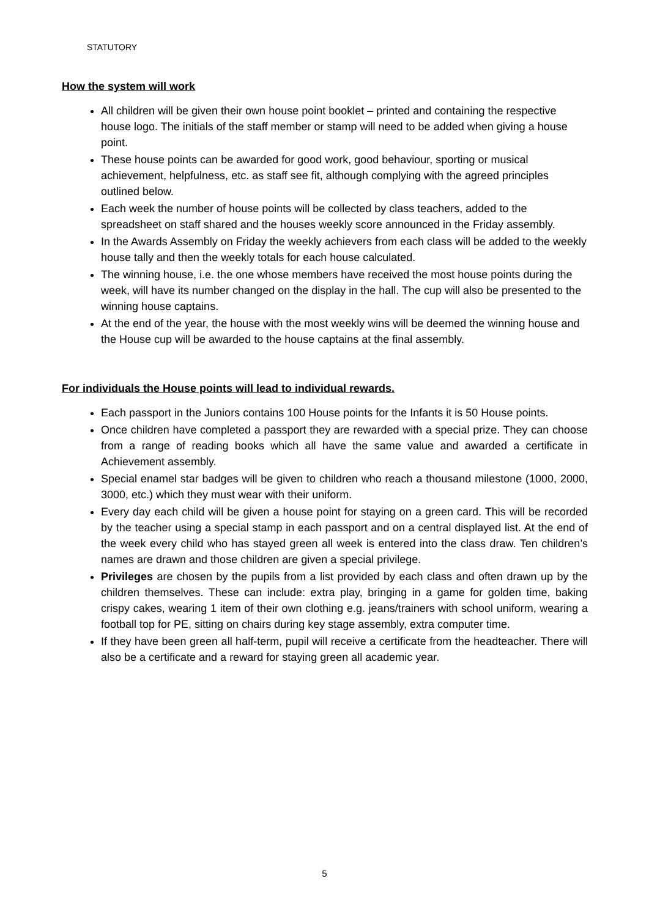STATUTORY
How the system will work
All children will be given their own house point booklet – printed and containing the respective house logo. The initials of the staff member or stamp will need to be added when giving a house point.
These house points can be awarded for good work, good behaviour, sporting or musical achievement, helpfulness, etc. as staff see fit, although complying with the agreed principles outlined below.
Each week the number of house points will be collected by class teachers, added to the spreadsheet on staff shared and the houses weekly score announced in the Friday assembly.
In the Awards Assembly on Friday the weekly achievers from each class will be added to the weekly house tally and then the weekly totals for each house calculated.
The winning house, i.e. the one whose members have received the most house points during the week, will have its number changed on the display in the hall. The cup will also be presented to the winning house captains.
At the end of the year, the house with the most weekly wins will be deemed the winning house and the House cup will be awarded to the house captains at the final assembly.
For individuals the House points will lead to individual rewards.
Each passport in the Juniors contains 100 House points for the Infants it is 50 House points.
Once children have completed a passport they are rewarded with a special prize. They can choose from a range of reading books which all have the same value and awarded a certificate in Achievement assembly.
Special enamel star badges will be given to children who reach a thousand milestone (1000, 2000, 3000, etc.) which they must wear with their uniform.
Every day each child will be given a house point for staying on a green card. This will be recorded by the teacher using a special stamp in each passport and on a central displayed list. At the end of the week every child who has stayed green all week is entered into the class draw. Ten children’s names are drawn and those children are given a special privilege.
Privileges are chosen by the pupils from a list provided by each class and often drawn up by the children themselves. These can include: extra play, bringing in a game for golden time, baking crispy cakes, wearing 1 item of their own clothing e.g. jeans/trainers with school uniform, wearing a football top for PE, sitting on chairs during key stage assembly, extra computer time.
If they have been green all half-term, pupil will receive a certificate from the headteacher. There will also be a certificate and a reward for staying green all academic year.
5